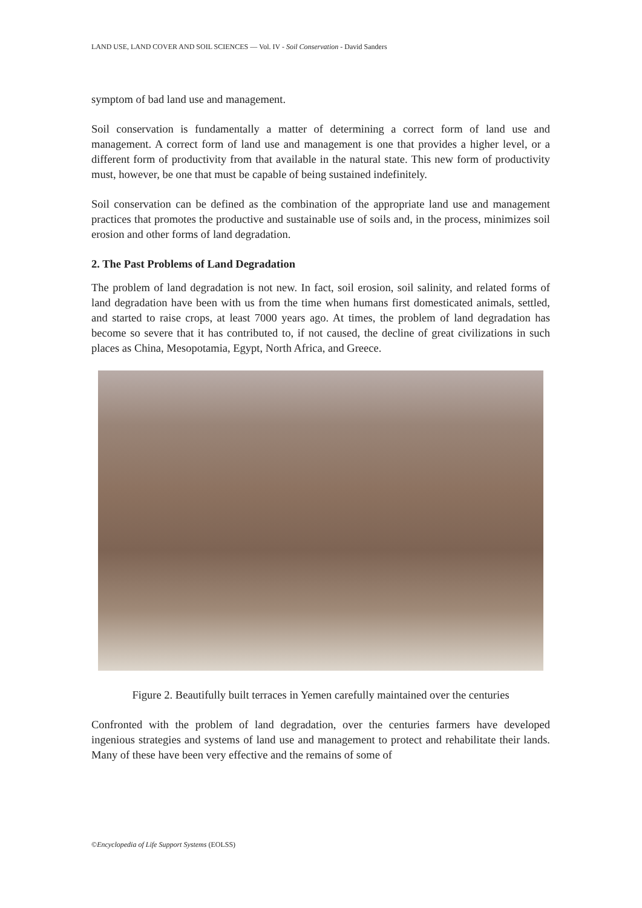LAND USE, LAND COVER AND SOIL SCIENCES — Vol. IV - Soil Conservation - David Sanders
symptom of bad land use and management.
Soil conservation is fundamentally a matter of determining a correct form of land use and management. A correct form of land use and management is one that provides a higher level, or a different form of productivity from that available in the natural state. This new form of productivity must, however, be one that must be capable of being sustained indefinitely.
Soil conservation can be defined as the combination of the appropriate land use and management practices that promotes the productive and sustainable use of soils and, in the process, minimizes soil erosion and other forms of land degradation.
2. The Past Problems of Land Degradation
The problem of land degradation is not new. In fact, soil erosion, soil salinity, and related forms of land degradation have been with us from the time when humans first domesticated animals, settled, and started to raise crops, at least 7000 years ago. At times, the problem of land degradation has become so severe that it has contributed to, if not caused, the decline of great civilizations in such places as China, Mesopotamia, Egypt, North Africa, and Greece.
Figure 2. Beautifully built terraces in Yemen carefully maintained over the centuries
Confronted with the problem of land degradation, over the centuries farmers have developed ingenious strategies and systems of land use and management to protect and rehabilitate their lands. Many of these have been very effective and the remains of some of
©Encyclopedia of Life Support Systems (EOLSS)